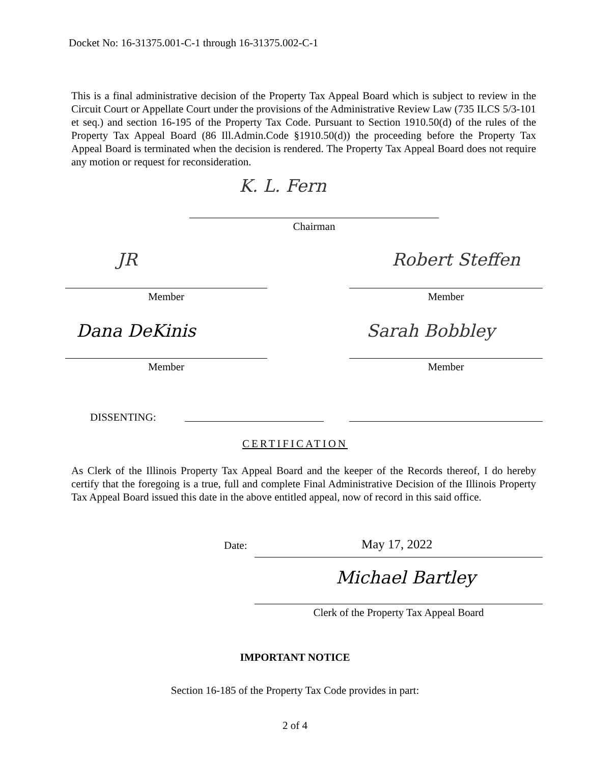Docket No: 16-31375.001-C-1 through 16-31375.002-C-1
This is a final administrative decision of the Property Tax Appeal Board which is subject to review in the Circuit Court or Appellate Court under the provisions of the Administrative Review Law (735 ILCS 5/3-101 et seq.) and section 16-195 of the Property Tax Code. Pursuant to Section 1910.50(d) of the rules of the Property Tax Appeal Board (86 Ill.Admin.Code §1910.50(d)) the proceeding before the Property Tax Appeal Board is terminated when the decision is rendered. The Property Tax Appeal Board does not require any motion or request for reconsideration.
K. L. Fern
Chairman
JR Robert Steffen
Member Member
Dana DeKinis Sarah Bobbley
Member Member
DISSENTING:
CERTIFICATION
As Clerk of the Illinois Property Tax Appeal Board and the keeper of the Records thereof, I do hereby certify that the foregoing is a true, full and complete Final Administrative Decision of the Illinois Property Tax Appeal Board issued this date in the above entitled appeal, now of record in this said office.
Date: May 17, 2022
Michael Bartley
Clerk of the Property Tax Appeal Board
IMPORTANT NOTICE
Section 16-185 of the Property Tax Code provides in part:
2 of 4